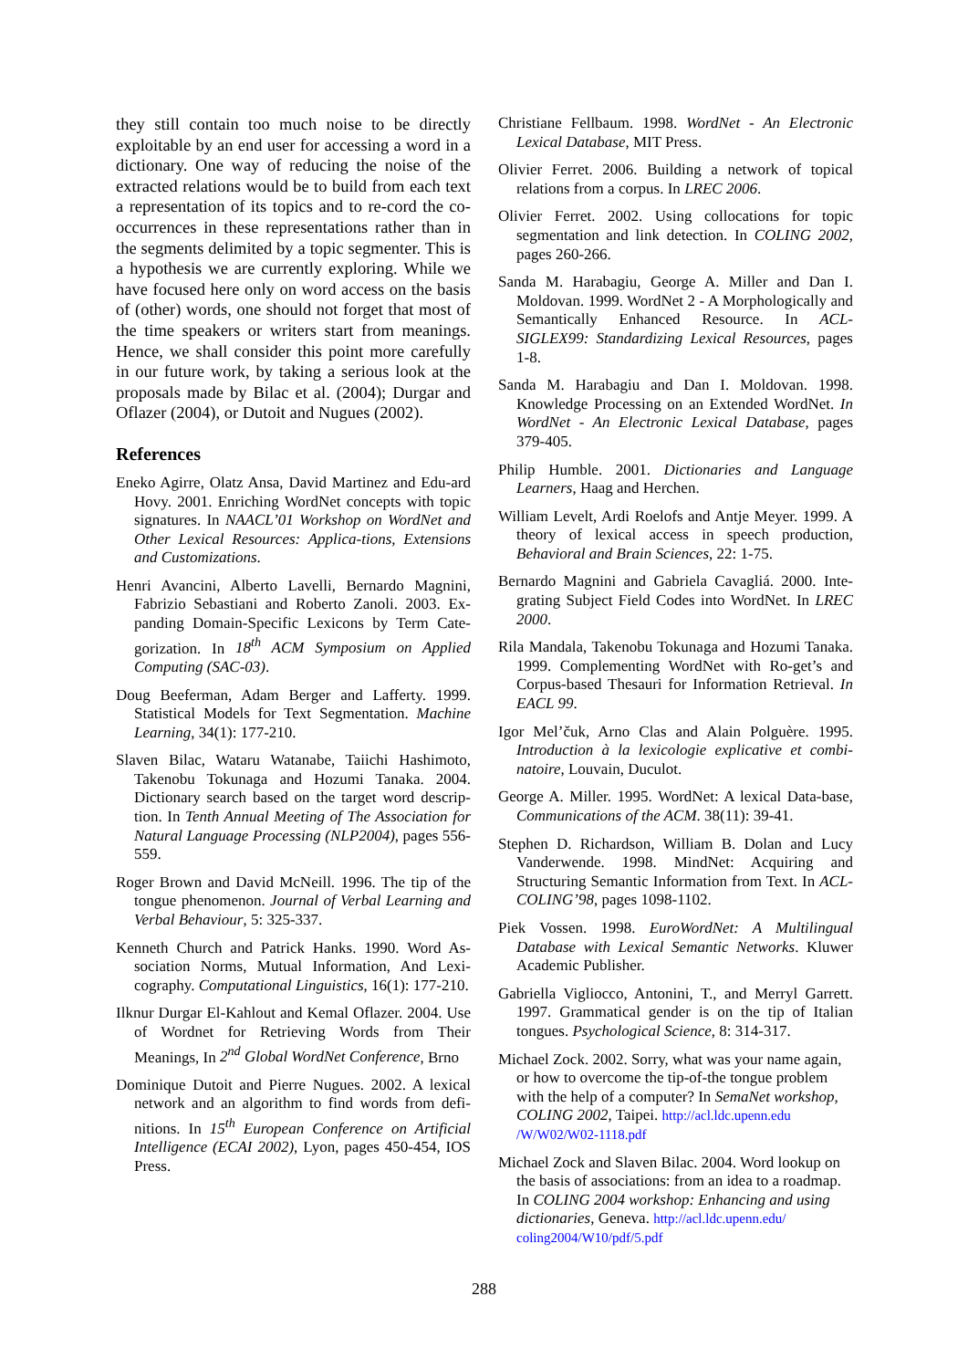they still contain too much noise to be directly exploitable by an end user for accessing a word in a dictionary. One way of reducing the noise of the extracted relations would be to build from each text a representation of its topics and to re-cord the co-occurrences in these representations rather than in the segments delimited by a topic segmenter. This is a hypothesis we are currently exploring. While we have focused here only on word access on the basis of (other) words, one should not forget that most of the time speakers or writers start from meanings. Hence, we shall consider this point more carefully in our future work, by taking a serious look at the proposals made by Bilac et al. (2004); Durgar and Oflazer (2004), or Dutoit and Nugues (2002).
References
Eneko Agirre, Olatz Ansa, David Martinez and Edu-ard Hovy. 2001. Enriching WordNet concepts with topic signatures. In NAACL’01 Workshop on WordNet and Other Lexical Resources: Applica-tions, Extensions and Customizations.
Henri Avancini, Alberto Lavelli, Bernardo Magnini, Fabrizio Sebastiani and Roberto Zanoli. 2003. Ex-panding Domain-Specific Lexicons by Term Cate-gorization. In 18<sup>th</sup> ACM Symposium on Applied Computing (SAC-03).
Doug Beeferman, Adam Berger and Lafferty. 1999. Statistical Models for Text Segmentation. Machine Learning, 34(1): 177-210.
Slaven Bilac, Wataru Watanabe, Taiichi Hashimoto, Takenobu Tokunaga and Hozumi Tanaka. 2004. Dictionary search based on the target word descrip-tion. In Tenth Annual Meeting of The Association for Natural Language Processing (NLP2004), pages 556-559.
Roger Brown and David McNeill. 1996. The tip of the tongue phenomenon. Journal of Verbal Learning and Verbal Behaviour, 5: 325-337.
Kenneth Church and Patrick Hanks. 1990. Word As-sociation Norms, Mutual Information, And Lexi-cography. Computational Linguistics, 16(1): 177-210.
Ilknur Durgar El-Kahlout and Kemal Oflazer. 2004. Use of Wordnet for Retrieving Words from Their Meanings, In 2<sup>nd</sup> Global WordNet Conference, Brno
Dominique Dutoit and Pierre Nugues. 2002. A lexical network and an algorithm to find words from defi-nitions. In 15<sup>th</sup> European Conference on Artificial Intelligence (ECAI 2002), Lyon, pages 450-454, IOS Press.
Christiane Fellbaum. 1998. WordNet - An Electronic Lexical Database, MIT Press.
Olivier Ferret. 2006. Building a network of topical relations from a corpus. In LREC 2006.
Olivier Ferret. 2002. Using collocations for topic segmentation and link detection. In COLING 2002, pages 260-266.
Sanda M. Harabagiu, George A. Miller and Dan I. Moldovan. 1999. WordNet 2 - A Morphologically and Semantically Enhanced Resource. In ACL-SIGLEX99: Standardizing Lexical Resources, pages 1-8.
Sanda M. Harabagiu and Dan I. Moldovan. 1998. Knowledge Processing on an Extended WordNet. In WordNet - An Electronic Lexical Database, pages 379-405.
Philip Humble. 2001. Dictionaries and Language Learners, Haag and Herchen.
William Levelt, Ardi Roelofs and Antje Meyer. 1999. A theory of lexical access in speech production, Behavioral and Brain Sciences, 22: 1-75.
Bernardo Magnini and Gabriela Cavagliá. 2000. Inte-grating Subject Field Codes into WordNet. In LREC 2000.
Rila Mandala, Takenobu Tokunaga and Hozumi Tanaka. 1999. Complementing WordNet with Ro-get’s and Corpus-based Thesauri for Information Retrieval. In EACL 99.
Igor Mel’čuk, Arno Clas and Alain Polguère. 1995. Introduction à la lexicologie explicative et combi-natoire, Louvain, Duculot.
George A. Miller. 1995. WordNet: A lexical Data-base, Communications of the ACM. 38(11): 39-41.
Stephen D. Richardson, William B. Dolan and Lucy Vanderwende. 1998. MindNet: Acquiring and Structuring Semantic Information from Text. In ACL-COLING’98, pages 1098-1102.
Piek Vossen. 1998. EuroWordNet: A Multilingual Database with Lexical Semantic Networks. Kluwer Academic Publisher.
Gabriella Vigliocco, Antonini, T., and Merryl Garrett. 1997. Grammatical gender is on the tip of Italian tongues. Psychological Science, 8: 314-317.
Michael Zock. 2002. Sorry, what was your name again, or how to overcome the tip-of-the tongue problem with the help of a computer? In SemaNet workshop, COLING 2002, Taipei. http://acl.ldc.upenn.edu /W/W02/W02-1118.pdf
Michael Zock and Slaven Bilac. 2004. Word lookup on the basis of associations: from an idea to a roadmap. In COLING 2004 workshop: Enhancing and using dictionaries, Geneva. http://acl.ldc.upenn.edu/ coling2004/W10/pdf/5.pdf
288